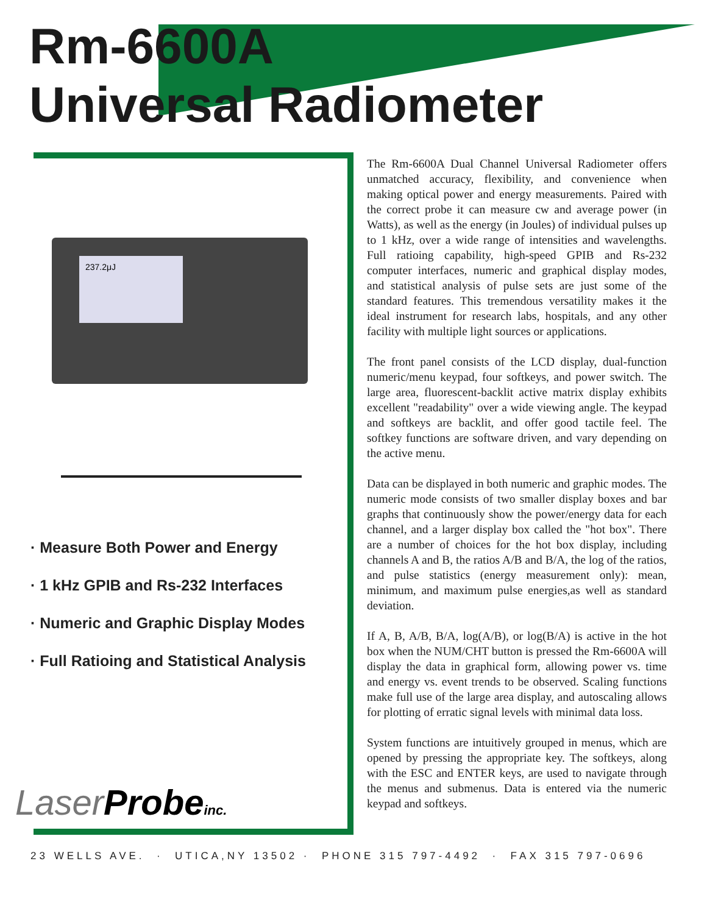Rm-6600A
Universal Radiometer
237.2μJ
· Measure Both Power and Energy
· 1 kHz GPIB and Rs-232 Interfaces
· Numeric and Graphic Display Modes
· Full Ratioing and Statistical Analysis
Laser Probeinc.
The Rm-6600A Dual Channel Universal Radiometer offers unmatched accuracy, flexibility, and convenience when making optical power and energy measurements. Paired with the correct probe it can measure cw and average power (in Watts), as well as the energy (in Joules) of individual pulses up to 1 kHz, over a wide range of intensities and wavelengths. Full ratioing capability, high-speed GPIB and Rs-232 computer interfaces, numeric and graphical display modes, and statistical analysis of pulse sets are just some of the standard features. This tremendous versatility makes it the ideal instrument for research labs, hospitals, and any other facility with multiple light sources or applications.
The front panel consists of the LCD display, dual-function numeric/menu keypad, four softkeys, and power switch. The large area, fluorescent-backlit active matrix display exhibits excellent "readability" over a wide viewing angle. The keypad and softkeys are backlit, and offer good tactile feel. The softkey functions are software driven, and vary depending on the active menu.
Data can be displayed in both numeric and graphic modes. The numeric mode consists of two smaller display boxes and bar graphs that continuously show the power/energy data for each channel, and a larger display box called the "hot box". There are a number of choices for the hot box display, including channels A and B, the ratios A/B and B/A, the log of the ratios, and pulse statistics (energy measurement only): mean, minimum, and maximum pulse energies,as well as standard deviation.
If A, B, A/B, B/A, log(A/B), or log(B/A) is active in the hot box when the NUM/CHT button is pressed the Rm-6600A will display the data in graphical form, allowing power vs. time and energy vs. event trends to be observed. Scaling functions make full use of the large area display, and autoscaling allows for plotting of erratic signal levels with minimal data loss.
System functions are intuitively grouped in menus, which are opened by pressing the appropriate key. The softkeys, along with the ESC and ENTER keys, are used to navigate through the menus and submenus. Data is entered via the numeric keypad and softkeys.
23 WELLS AVE. · UTICA,NY 13502 · PHONE 315 797-4492 · FAX 315 797-0696